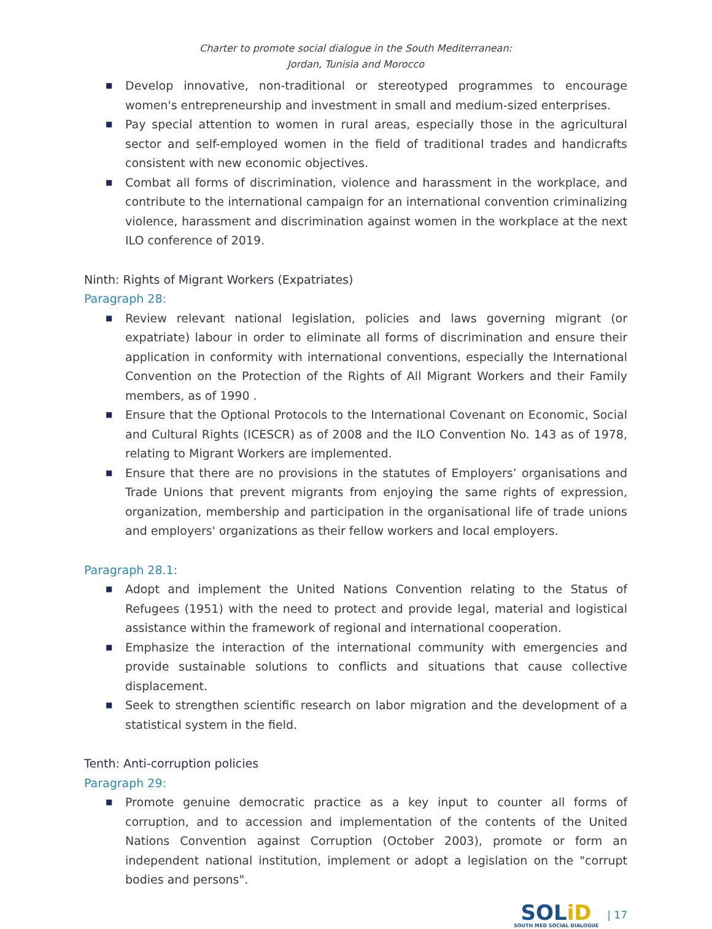Charter to promote social dialogue in the South Mediterranean:
Jordan, Tunisia and Morocco
■ Develop innovative, non-traditional or stereotyped programmes to encourage women's entrepreneurship and investment in small and medium-sized enterprises.
■ Pay special attention to women in rural areas, especially those in the agricultural sector and self-employed women in the field of traditional trades and handicrafts consistent with new economic objectives.
■ Combat all forms of discrimination, violence and harassment in the workplace, and contribute to the international campaign for an international convention criminalizing violence, harassment and discrimination against women in the workplace at the next ILO conference of 2019.
Ninth: Rights of Migrant Workers (Expatriates)
Paragraph 28:
■ Review relevant national legislation, policies and laws governing migrant (or expatriate) labour in order to eliminate all forms of discrimination and ensure their application in conformity with international conventions, especially the International Convention on the Protection of the Rights of All Migrant Workers and their Family members, as of 1990 .
■ Ensure that the Optional Protocols to the International Covenant on Economic, Social and Cultural Rights (ICESCR) as of 2008 and the ILO Convention No. 143 as of 1978, relating to Migrant Workers are implemented.
■ Ensure that there are no provisions in the statutes of Employers’ organisations and Trade Unions that prevent migrants from enjoying the same rights of expression, organization, membership and participation in the organisational life of trade unions and employers' organizations as their fellow workers and local employers.
Paragraph 28.1:
■ Adopt and implement the United Nations Convention relating to the Status of Refugees (1951) with the need to protect and provide legal, material and logistical assistance within the framework of regional and international cooperation.
■ Emphasize the interaction of the international community with emergencies and provide sustainable solutions to conflicts and situations that cause collective displacement.
■ Seek to strengthen scientific research on labor migration and the development of a statistical system in the field.
Tenth: Anti-corruption policies
Paragraph 29:
■ Promote genuine democratic practice as a key input to counter all forms of corruption, and to accession and implementation of the contents of the United Nations Convention against Corruption (October 2003), promote or form an independent national institution, implement or adopt a legislation on the "corrupt bodies and persons".
SOLiD
SOUTH MED SOCIAL DIALOGUE
| 17